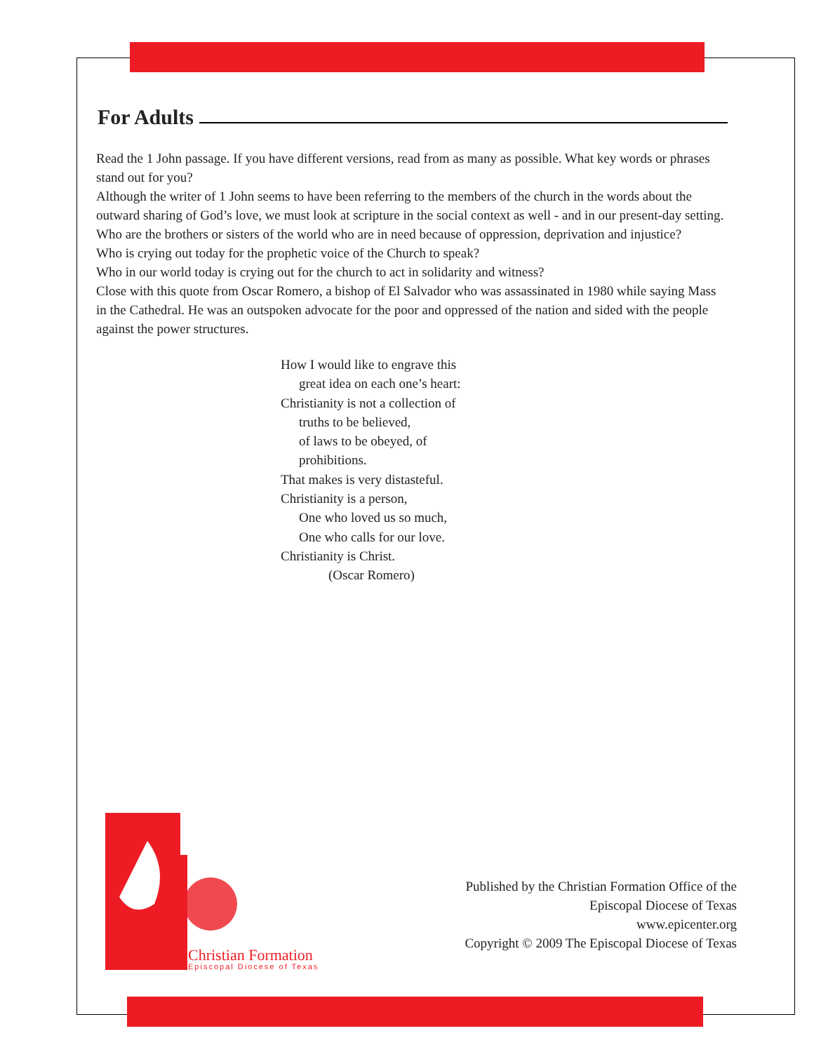For Adults
Read the 1 John passage. If you have different versions, read from as many as possible. What key words or phrases stand out for you?
Although the writer of 1 John seems to have been referring to the members of the church in the words about the outward sharing of God’s love, we must look at scripture in the social context as well - and in our present-day setting.
Who are the brothers or sisters of the world who are in need because of oppression, deprivation and injustice?
Who is crying out today for the prophetic voice of the Church to speak?
Who in our world today is crying out for the church to act in solidarity and witness?
Close with this quote from Oscar Romero, a bishop of El Salvador who was assassinated in 1980 while saying Mass in the Cathedral. He was an outspoken advocate for the poor and oppressed of the nation and sided with the people against the power structures.
How I would like to engrave this
great idea on each one’s heart:
Christianity is not a collection of
truths to be believed,
of laws to be obeyed, of
prohibitions.
That makes is very distasteful.
Christianity is a person,
One who loved us so much,
One who calls for our love.
Christianity is Christ.
(Oscar Romero)
Christian Formation
Episcopal Diocese of Texas
Published by the Christian Formation Office of the
Episcopal Diocese of Texas
www.epicenter.org
Copyright © 2009 The Episcopal Diocese of Texas